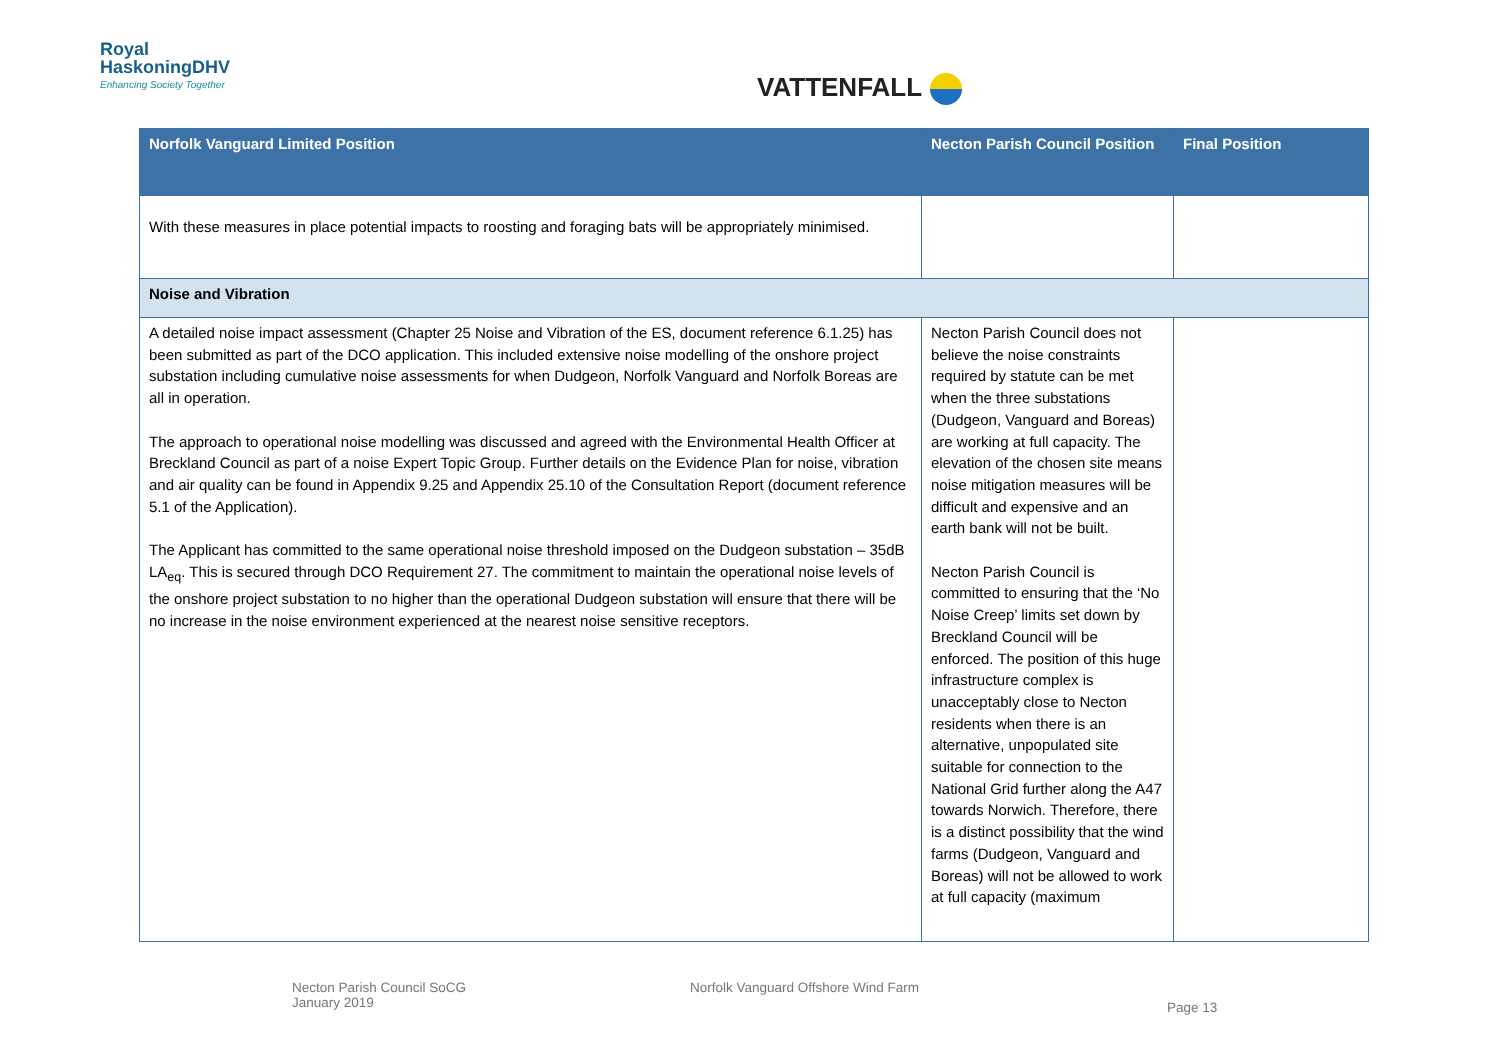Royal
HaskoningDHV
Enhancing Society Together
VATTENFALL
| Norfolk Vanguard Limited Position | Necton Parish Council Position | Final Position |
| --- | --- | --- |
| With these measures in place potential impacts to roosting and foraging bats will be appropriately minimised. | | |
| Noise and Vibration | | |
| A detailed noise impact assessment (Chapter 25 Noise and Vibration of the ES, document reference 6.1.25) has been submitted as part of the DCO application. This included extensive noise modelling of the onshore project substation including cumulative noise assessments for when Dudgeon, Norfolk Vanguard and Norfolk Boreas are all in operation. The approach to operational noise modelling was discussed and agreed with the Environmental Health Officer at Breckland Council as part of a noise Expert Topic Group. Further details on the Evidence Plan for noise, vibration and air quality can be found in Appendix 9.25 and Appendix 25.10 of the Consultation Report (document reference 5.1 of the Application). The Applicant has committed to the same operational noise threshold imposed on the Dudgeon substation – 35dB LA<sub>eq</sub>. This is secured through DCO Requirement 27. The commitment to maintain the operational noise levels of the onshore project substation to no higher than the operational Dudgeon substation will ensure that there will be no increase in the noise environment experienced at the nearest noise sensitive receptors. | Necton Parish Council does not believe the noise constraints required by statute can be met when the three substations (Dudgeon, Vanguard and Boreas) are working at full capacity. The elevation of the chosen site means noise mitigation measures will be difficult and expensive and an earth bank will not be built. Necton Parish Council is committed to ensuring that the ‘No Noise Creep’ limits set down by Breckland Council will be enforced. The position of this huge infrastructure complex is unacceptably close to Necton residents when there is an alternative, unpopulated site suitable for connection to the National Grid further along the A47 towards Norwich. Therefore, there is a distinct possibility that the wind farms (Dudgeon, Vanguard and Boreas) will not be allowed to work at full capacity (maximum | |
Necton Parish Council SoCG
January 2019
Norfolk Vanguard Offshore Wind Farm
Page 13